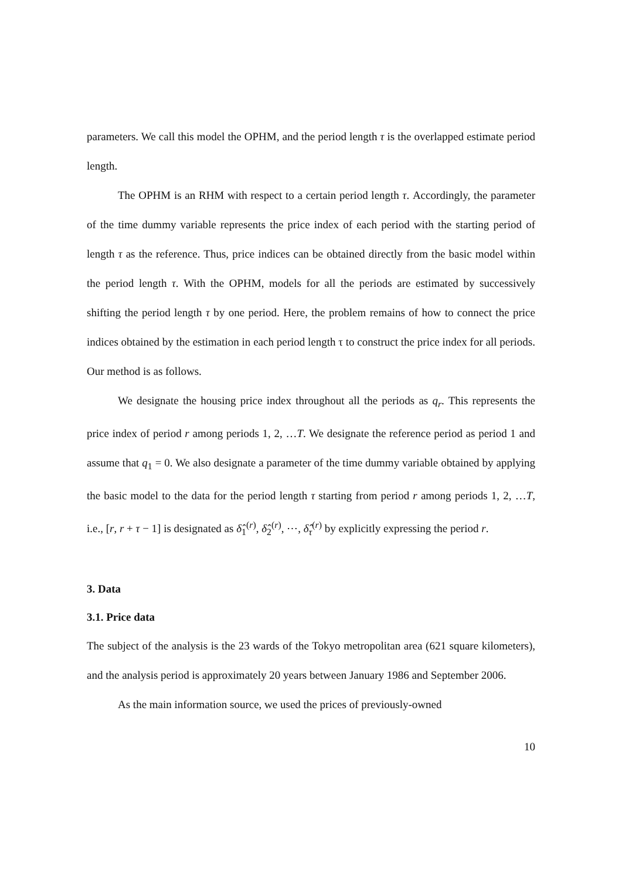parameters. We call this model the OPHM, and the period length τ is the overlapped estimate period length.
The OPHM is an RHM with respect to a certain period length τ. Accordingly, the parameter of the time dummy variable represents the price index of each period with the starting period of length τ as the reference. Thus, price indices can be obtained directly from the basic model within the period length τ. With the OPHM, models for all the periods are estimated by successively shifting the period length τ by one period. Here, the problem remains of how to connect the price indices obtained by the estimation in each period length τ to construct the price index for all periods. Our method is as follows.
We designate the housing price index throughout all the periods as q<sub>r</sub>. This represents the price index of period r among periods 1, 2, …T. We designate the reference period as period 1 and assume that q<sub>1</sub> = 0. We also designate a parameter of the time dummy variable obtained by applying the basic model to the data for the period length τ starting from period r among periods 1, 2, …T, i.e., [r, r + τ − 1] is designated as δ̂<sub>1</sub><sup>(r)</sup>, δ̂<sub>2</sub><sup>(r)</sup>, ⋯, δ̂<sub>τ</sub><sup>(r)</sup> by explicitly expressing the period r.
3. Data
3.1. Price data
The subject of the analysis is the 23 wards of the Tokyo metropolitan area (621 square kilometers), and the analysis period is approximately 20 years between January 1986 and September 2006.
As the main information source, we used the prices of previously-owned
10